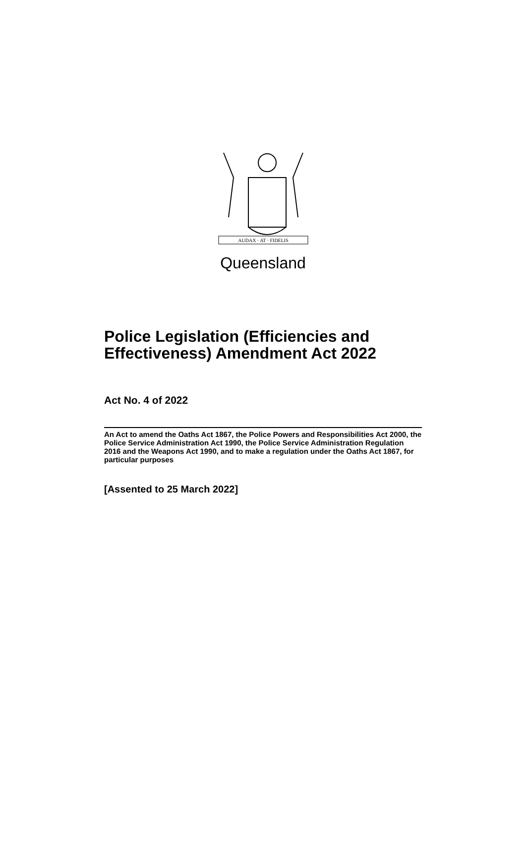AUDAX · AT · FIDELIS
Queensland
Police Legislation (Efficiencies and Effectiveness) Amendment Act 2022
Act No. 4 of 2022
An Act to amend the Oaths Act 1867, the Police Powers and Responsibilities Act 2000, the Police Service Administration Act 1990, the Police Service Administration Regulation 2016 and the Weapons Act 1990, and to make a regulation under the Oaths Act 1867, for particular purposes
[Assented to 25 March 2022]